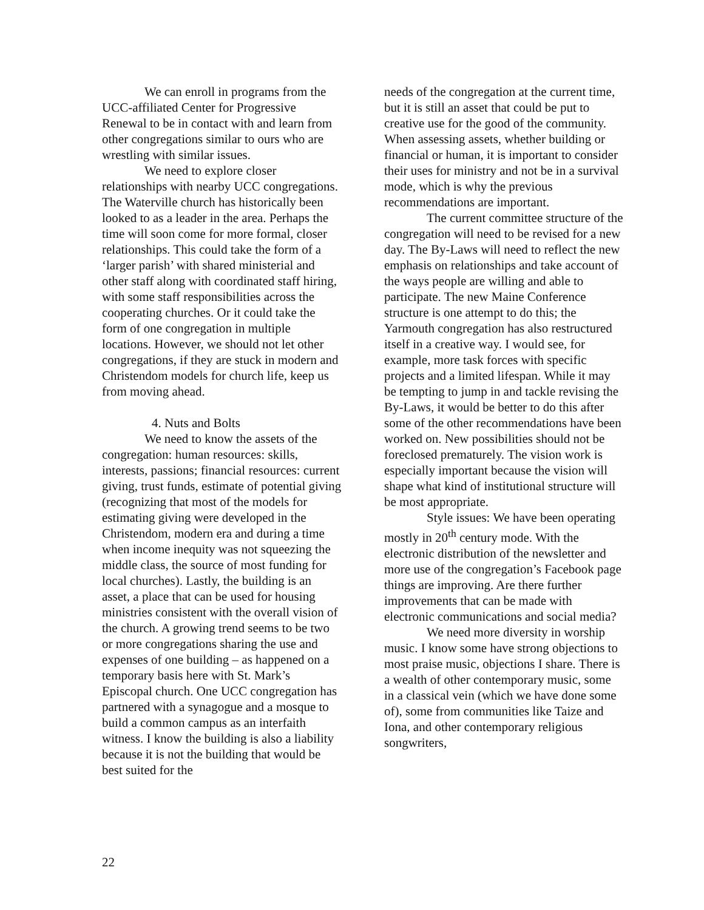We can enroll in programs from the UCC-affiliated Center for Progressive Renewal to be in contact with and learn from other congregations similar to ours who are wrestling with similar issues.
We need to explore closer relationships with nearby UCC congregations. The Waterville church has historically been looked to as a leader in the area. Perhaps the time will soon come for more formal, closer relationships. This could take the form of a ‘larger parish’ with shared ministerial and other staff along with coordinated staff hiring, with some staff responsibilities across the cooperating churches. Or it could take the form of one congregation in multiple locations. However, we should not let other congregations, if they are stuck in modern and Christendom models for church life, keep us from moving ahead.
4. Nuts and Bolts
We need to know the assets of the congregation: human resources: skills, interests, passions; financial resources: current giving, trust funds, estimate of potential giving (recognizing that most of the models for estimating giving were developed in the Christendom, modern era and during a time when income inequity was not squeezing the middle class, the source of most funding for local churches). Lastly, the building is an asset, a place that can be used for housing ministries consistent with the overall vision of the church. A growing trend seems to be two or more congregations sharing the use and expenses of one building – as happened on a temporary basis here with St. Mark’s Episcopal church. One UCC congregation has partnered with a synagogue and a mosque to build a common campus as an interfaith witness. I know the building is also a liability because it is not the building that would be best suited for the
needs of the congregation at the current time, but it is still an asset that could be put to creative use for the good of the community. When assessing assets, whether building or financial or human, it is important to consider their uses for ministry and not be in a survival mode, which is why the previous recommendations are important.
The current committee structure of the congregation will need to be revised for a new day. The By-Laws will need to reflect the new emphasis on relationships and take account of the ways people are willing and able to participate. The new Maine Conference structure is one attempt to do this; the Yarmouth congregation has also restructured itself in a creative way. I would see, for example, more task forces with specific projects and a limited lifespan. While it may be tempting to jump in and tackle revising the By-Laws, it would be better to do this after some of the other recommendations have been worked on. New possibilities should not be foreclosed prematurely. The vision work is especially important because the vision will shape what kind of institutional structure will be most appropriate.
Style issues: We have been operating mostly in 20<sup>th</sup> century mode. With the electronic distribution of the newsletter and more use of the congregation’s Facebook page things are improving. Are there further improvements that can be made with electronic communications and social media?
We need more diversity in worship music. I know some have strong objections to most praise music, objections I share. There is a wealth of other contemporary music, some in a classical vein (which we have done some of), some from communities like Taize and Iona, and other contemporary religious songwriters,
22